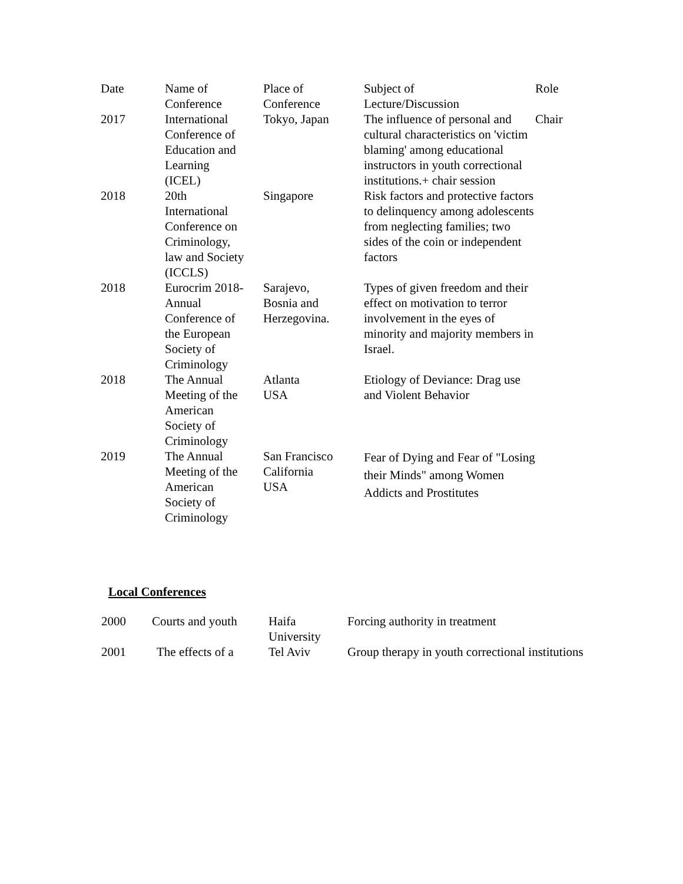| Date | Name of Conference | Place of Conference | Subject of Lecture/Discussion | Role |
| --- | --- | --- | --- | --- |
| 2017 | International Conference of Education and Learning (ICEL) | Tokyo, Japan | The influence of personal and cultural characteristics on 'victim blaming' among educational instructors in youth correctional institutions.+ chair session | Chair |
| 2018 | 20th International Conference on Criminology, law and Society (ICCLS) | Singapore | Risk factors and protective factors to delinquency among adolescents from neglecting families; two sides of the coin or independent factors | |
| 2018 | Eurocrim 2018- Annual Conference of the European Society of Criminology | Sarajevo, Bosnia and Herzegovina. | Types of given freedom and their effect on motivation to terror involvement in the eyes of minority and majority members in Israel. | |
| 2018 | The Annual Meeting of the American Society of Criminology | Atlanta USA | Etiology of Deviance: Drag use and Violent Behavior | |
| 2019 | The Annual Meeting of the American Society of Criminology | San Francisco California USA | Fear of Dying and Fear of "Losing their Minds" among Women Addicts and Prostitutes | |
Local Conferences
| 2000 | Courts and youth | Haifa University | Forcing authority in treatment |
| 2001 | The effects of a | Tel Aviv | Group therapy in youth correctional institutions |